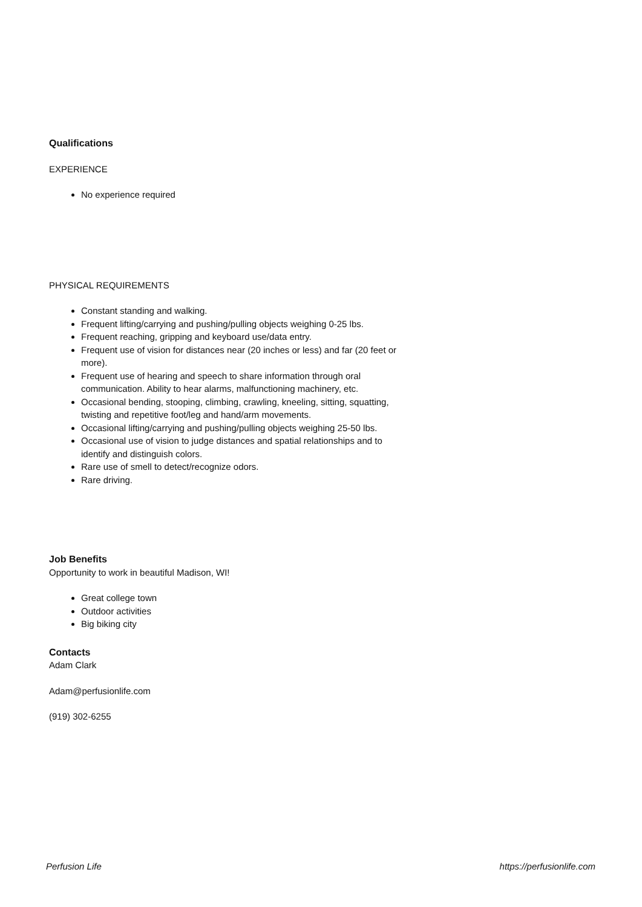Qualifications
EXPERIENCE
No experience required
PHYSICAL REQUIREMENTS
Constant standing and walking.
Frequent lifting/carrying and pushing/pulling objects weighing 0-25 lbs.
Frequent reaching, gripping and keyboard use/data entry.
Frequent use of vision for distances near (20 inches or less) and far (20 feet or more).
Frequent use of hearing and speech to share information through oral communication. Ability to hear alarms, malfunctioning machinery, etc.
Occasional bending, stooping, climbing, crawling, kneeling, sitting, squatting, twisting and repetitive foot/leg and hand/arm movements.
Occasional lifting/carrying and pushing/pulling objects weighing 25-50 lbs.
Occasional use of vision to judge distances and spatial relationships and to identify and distinguish colors.
Rare use of smell to detect/recognize odors.
Rare driving.
Job Benefits
Opportunity to work in beautiful Madison, WI!
Great college town
Outdoor activities
Big biking city
Contacts
Adam Clark
Adam@perfusionlife.com
(919) 302-6255
Perfusion Life https://perfusionlife.com